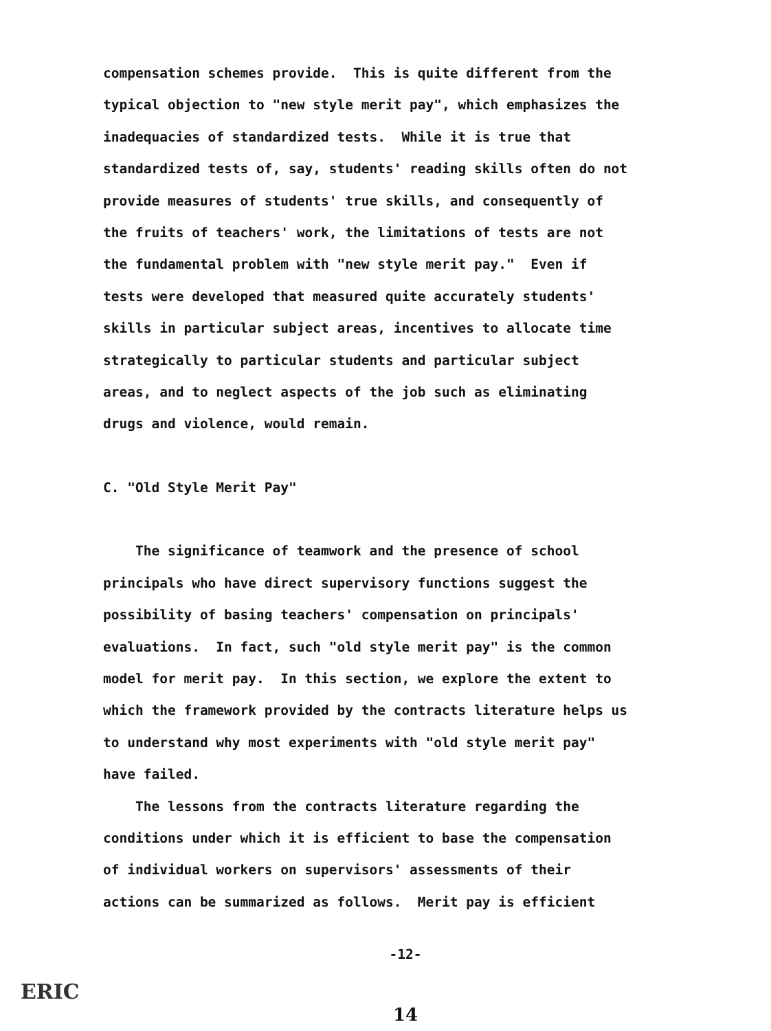compensation schemes provide. This is quite different from the typical objection to "new style merit pay", which emphasizes the inadequacies of standardized tests. While it is true that standardized tests of, say, students' reading skills often do not provide measures of students' true skills, and consequently of the fruits of teachers' work, the limitations of tests are not the fundamental problem with "new style merit pay." Even if tests were developed that measured quite accurately students' skills in particular subject areas, incentives to allocate time strategically to particular students and particular subject areas, and to neglect aspects of the job such as eliminating drugs and violence, would remain.
C. "Old Style Merit Pay"
The significance of teamwork and the presence of school principals who have direct supervisory functions suggest the possibility of basing teachers' compensation on principals' evaluations. In fact, such "old style merit pay" is the common model for merit pay. In this section, we explore the extent to which the framework provided by the contracts literature helps us to understand why most experiments with "old style merit pay" have failed.
The lessons from the contracts literature regarding the conditions under which it is efficient to base the compensation of individual workers on supervisors' assessments of their actions can be summarized as follows. Merit pay is efficient
-12-
14
ERIC